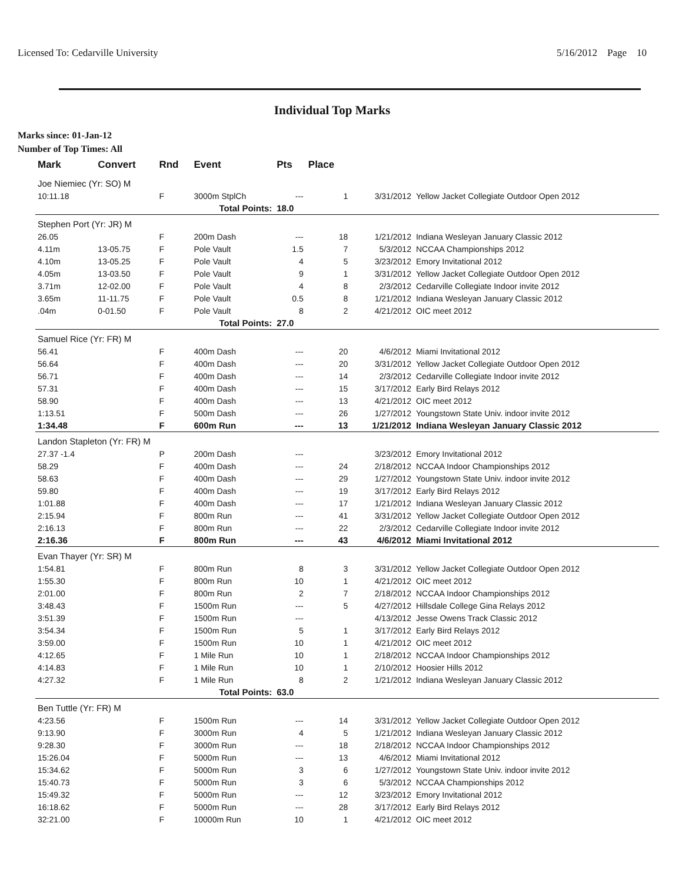Licensed To: Cedarville University 5/16/2012 Page 10
Individual Top Marks
Marks since: 01-Jan-12
Number of Top Times: All
| Mark | Convert | Rnd | Event | Pts | Place | | |
| --- | --- | --- | --- | --- | --- | --- | --- |
| Joe Niemiec (Yr: SO) M | | | | | | | |
| 10:11.18 | | F | 3000m StplCh | --- | 1 | 3/31/2012 | Yellow Jacket Collegiate Outdoor Open 2012 |
| | | | Total Points: | 18.0 | | | |
| Stephen Port (Yr: JR) M | | | | | | | |
| 26.05 | | F | 200m Dash | --- | 18 | 1/21/2012 | Indiana Wesleyan January Classic 2012 |
| 4.11m | 13-05.75 | F | Pole Vault | 1.5 | 7 | 5/3/2012 | NCCAA Championships 2012 |
| 4.10m | 13-05.25 | F | Pole Vault | 4 | 5 | 3/23/2012 | Emory Invitational 2012 |
| 4.05m | 13-03.50 | F | Pole Vault | 9 | 1 | 3/31/2012 | Yellow Jacket Collegiate Outdoor Open 2012 |
| 3.71m | 12-02.00 | F | Pole Vault | 4 | 8 | 2/3/2012 | Cedarville Collegiate Indoor invite 2012 |
| 3.65m | 11-11.75 | F | Pole Vault | 0.5 | 8 | 1/21/2012 | Indiana Wesleyan January Classic 2012 |
| .04m | 0-01.50 | F | Pole Vault | 8 | 2 | 4/21/2012 | OIC meet 2012 |
| | | | Total Points: | 27.0 | | | |
| Samuel Rice (Yr: FR) M | | | | | | | |
| 56.41 | | F | 400m Dash | --- | 20 | 4/6/2012 | Miami Invitational 2012 |
| 56.64 | | F | 400m Dash | --- | 20 | 3/31/2012 | Yellow Jacket Collegiate Outdoor Open 2012 |
| 56.71 | | F | 400m Dash | --- | 14 | 2/3/2012 | Cedarville Collegiate Indoor invite 2012 |
| 57.31 | | F | 400m Dash | --- | 15 | 3/17/2012 | Early Bird Relays 2012 |
| 58.90 | | F | 400m Dash | --- | 13 | 4/21/2012 | OIC meet 2012 |
| 1:13.51 | | F | 500m Dash | --- | 26 | 1/27/2012 | Youngstown State Univ. indoor invite 2012 |
| 1:34.48 | | F | 600m Run | --- | 13 | 1/21/2012 | Indiana Wesleyan January Classic 2012 |
| Landon Stapleton (Yr: FR) M | | | | | | | |
| 27.37 -1.4 | | P | 200m Dash | --- | | 3/23/2012 | Emory Invitational 2012 |
| 58.29 | | F | 400m Dash | --- | 24 | 2/18/2012 | NCCAA Indoor Championships 2012 |
| 58.63 | | F | 400m Dash | --- | 29 | 1/27/2012 | Youngstown State Univ. indoor invite 2012 |
| 59.80 | | F | 400m Dash | --- | 19 | 3/17/2012 | Early Bird Relays 2012 |
| 1:01.88 | | F | 400m Dash | --- | 17 | 1/21/2012 | Indiana Wesleyan January Classic 2012 |
| 2:15.94 | | F | 800m Run | --- | 41 | 3/31/2012 | Yellow Jacket Collegiate Outdoor Open 2012 |
| 2:16.13 | | F | 800m Run | --- | 22 | 2/3/2012 | Cedarville Collegiate Indoor invite 2012 |
| 2:16.36 | | F | 800m Run | --- | 43 | 4/6/2012 | Miami Invitational 2012 |
| Evan Thayer (Yr: SR) M | | | | | | | |
| 1:54.81 | | F | 800m Run | 8 | 3 | 3/31/2012 | Yellow Jacket Collegiate Outdoor Open 2012 |
| 1:55.30 | | F | 800m Run | 10 | 1 | 4/21/2012 | OIC meet 2012 |
| 2:01.00 | | F | 800m Run | 2 | 7 | 2/18/2012 | NCCAA Indoor Championships 2012 |
| 3:48.43 | | F | 1500m Run | --- | 5 | 4/27/2012 | Hillsdale College Gina Relays 2012 |
| 3:51.39 | | F | 1500m Run | --- | | 4/13/2012 | Jesse Owens Track Classic 2012 |
| 3:54.34 | | F | 1500m Run | 5 | 1 | 3/17/2012 | Early Bird Relays 2012 |
| 3:59.00 | | F | 1500m Run | 10 | 1 | 4/21/2012 | OIC meet 2012 |
| 4:12.65 | | F | 1 Mile Run | 10 | 1 | 2/18/2012 | NCCAA Indoor Championships 2012 |
| 4:14.83 | | F | 1 Mile Run | 10 | 1 | 2/10/2012 | Hoosier Hills 2012 |
| 4:27.32 | | F | 1 Mile Run | 8 | 2 | 1/21/2012 | Indiana Wesleyan January Classic 2012 |
| | | | Total Points: | 63.0 | | | |
| Ben Tuttle (Yr: FR) M | | | | | | | |
| 4:23.56 | | F | 1500m Run | --- | 14 | 3/31/2012 | Yellow Jacket Collegiate Outdoor Open 2012 |
| 9:13.90 | | F | 3000m Run | 4 | 5 | 1/21/2012 | Indiana Wesleyan January Classic 2012 |
| 9:28.30 | | F | 3000m Run | --- | 18 | 2/18/2012 | NCCAA Indoor Championships 2012 |
| 15:26.04 | | F | 5000m Run | --- | 13 | 4/6/2012 | Miami Invitational 2012 |
| 15:34.62 | | F | 5000m Run | 3 | 6 | 1/27/2012 | Youngstown State Univ. indoor invite 2012 |
| 15:40.73 | | F | 5000m Run | 3 | 6 | 5/3/2012 | NCCAA Championships 2012 |
| 15:49.32 | | F | 5000m Run | --- | 12 | 3/23/2012 | Emory Invitational 2012 |
| 16:18.62 | | F | 5000m Run | --- | 28 | 3/17/2012 | Early Bird Relays 2012 |
| 32:21.00 | | F | 10000m Run | 10 | 1 | 4/21/2012 | OIC meet 2012 |